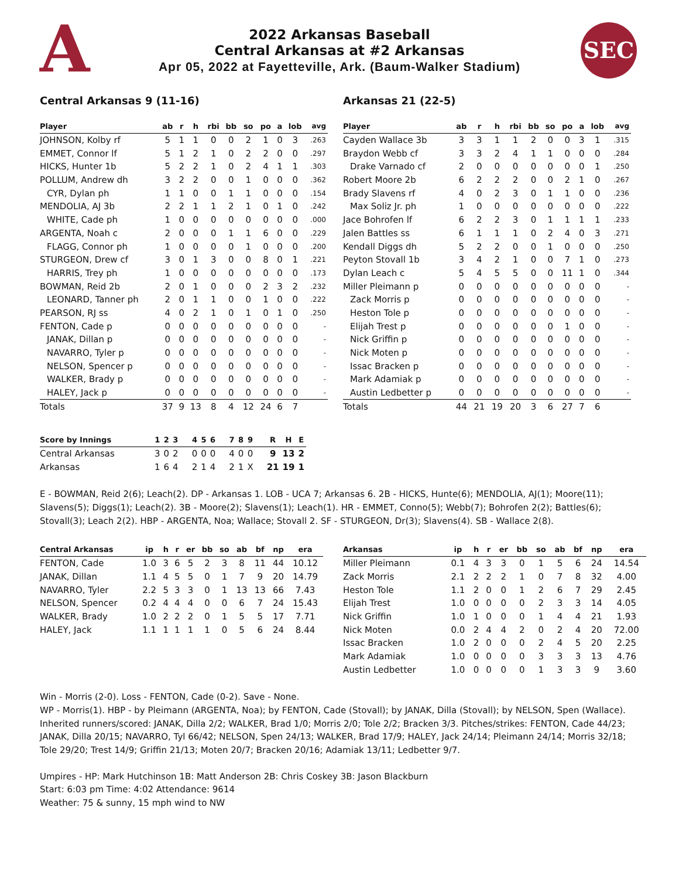A SEC
2022 Arkansas Baseball
Central Arkansas at #2 Arkansas
Apr 05, 2022 at Fayetteville, Ark. (Baum-Walker Stadium)
Central Arkansas 9 (11-16)
| Player | ab | r | h | rbi | bb | so | po | a | lob | avg |
| --- | --- | --- | --- | --- | --- | --- | --- | --- | --- | --- |
| JOHNSON, Kolby rf | 5 | 1 | 1 | 0 | 0 | 2 | 1 | 0 | 3 | .263 |
| EMMET, Connor lf | 5 | 1 | 2 | 1 | 0 | 2 | 2 | 0 | 0 | .297 |
| HICKS, Hunter 1b | 5 | 2 | 2 | 1 | 0 | 2 | 4 | 1 | 1 | .303 |
| POLLUM, Andrew dh | 3 | 2 | 2 | 0 | 0 | 1 | 0 | 0 | 0 | .362 |
| CYR, Dylan ph | 1 | 1 | 0 | 0 | 1 | 1 | 0 | 0 | 0 | .154 |
| MENDOLIA, AJ 3b | 2 | 2 | 1 | 1 | 2 | 1 | 0 | 1 | 0 | .242 |
| WHITE, Cade ph | 1 | 0 | 0 | 0 | 0 | 0 | 0 | 0 | 0 | .000 |
| ARGENTA, Noah c | 2 | 0 | 0 | 0 | 1 | 1 | 6 | 0 | 0 | .229 |
| FLAGG, Connor ph | 1 | 0 | 0 | 0 | 0 | 1 | 0 | 0 | 0 | .200 |
| STURGEON, Drew cf | 3 | 0 | 1 | 3 | 0 | 0 | 8 | 0 | 1 | .221 |
| HARRIS, Trey ph | 1 | 0 | 0 | 0 | 0 | 0 | 0 | 0 | 0 | .173 |
| BOWMAN, Reid 2b | 2 | 0 | 1 | 0 | 0 | 0 | 2 | 3 | 2 | .232 |
| LEONARD, Tanner ph | 2 | 0 | 1 | 1 | 0 | 0 | 1 | 0 | 0 | .222 |
| PEARSON, RJ ss | 4 | 0 | 2 | 1 | 0 | 1 | 0 | 1 | 0 | .250 |
| FENTON, Cade p | 0 | 0 | 0 | 0 | 0 | 0 | 0 | 0 | 0 | - |
| JANAK, Dillan p | 0 | 0 | 0 | 0 | 0 | 0 | 0 | 0 | 0 | - |
| NAVARRO, Tyler p | 0 | 0 | 0 | 0 | 0 | 0 | 0 | 0 | 0 | - |
| NELSON, Spencer p | 0 | 0 | 0 | 0 | 0 | 0 | 0 | 0 | 0 | - |
| WALKER, Brady p | 0 | 0 | 0 | 0 | 0 | 0 | 0 | 0 | 0 | - |
| HALEY, Jack p | 0 | 0 | 0 | 0 | 0 | 0 | 0 | 0 | 0 | - |
| Totals | 37 | 9 | 13 | 8 | 4 | 12 | 24 | 6 | 7 | |
Arkansas 21 (22-5)
| Player | ab | r | h | rbi | bb | so | po | a | lob | avg |
| --- | --- | --- | --- | --- | --- | --- | --- | --- | --- | --- |
| Cayden Wallace 3b | 3 | 3 | 1 | 1 | 2 | 0 | 0 | 3 | 1 | .315 |
| Braydon Webb cf | 3 | 3 | 2 | 4 | 1 | 1 | 0 | 0 | 0 | .284 |
| Drake Varnado cf | 2 | 0 | 0 | 0 | 0 | 0 | 0 | 0 | 1 | .250 |
| Robert Moore 2b | 6 | 2 | 2 | 2 | 0 | 0 | 2 | 1 | 0 | .267 |
| Brady Slavens rf | 4 | 0 | 2 | 3 | 0 | 1 | 1 | 0 | 0 | .236 |
| Max Soliz Jr. ph | 1 | 0 | 0 | 0 | 0 | 0 | 0 | 0 | 0 | .222 |
| Jace Bohrofen lf | 6 | 2 | 2 | 3 | 0 | 1 | 1 | 1 | 1 | .233 |
| Jalen Battles ss | 6 | 1 | 1 | 1 | 0 | 2 | 4 | 0 | 3 | .271 |
| Kendall Diggs dh | 5 | 2 | 2 | 0 | 0 | 1 | 0 | 0 | 0 | .250 |
| Peyton Stovall 1b | 3 | 4 | 2 | 1 | 0 | 0 | 7 | 1 | 0 | .273 |
| Dylan Leach c | 5 | 4 | 5 | 5 | 0 | 0 | 11 | 1 | 0 | .344 |
| Miller Pleimann p | 0 | 0 | 0 | 0 | 0 | 0 | 0 | 0 | 0 | - |
| Zack Morris p | 0 | 0 | 0 | 0 | 0 | 0 | 0 | 0 | 0 | - |
| Heston Tole p | 0 | 0 | 0 | 0 | 0 | 0 | 0 | 0 | 0 | - |
| Elijah Trest p | 0 | 0 | 0 | 0 | 0 | 0 | 1 | 0 | 0 | - |
| Nick Griffin p | 0 | 0 | 0 | 0 | 0 | 0 | 0 | 0 | 0 | - |
| Nick Moten p | 0 | 0 | 0 | 0 | 0 | 0 | 0 | 0 | 0 | - |
| Issac Bracken p | 0 | 0 | 0 | 0 | 0 | 0 | 0 | 0 | 0 | - |
| Mark Adamiak p | 0 | 0 | 0 | 0 | 0 | 0 | 0 | 0 | 0 | - |
| Austin Ledbetter p | 0 | 0 | 0 | 0 | 0 | 0 | 0 | 0 | 0 | - |
| Totals | 44 | 21 | 19 | 20 | 3 | 6 | 27 | 7 | 6 | |
| Score by Innings | 1 | 2 | 3 | 4 | 5 | 6 | 7 | 8 | 9 | R | H | E |
| --- | --- | --- | --- | --- | --- | --- | --- | --- | --- | --- | --- | --- |
| Central Arkansas | 3 | 0 | 2 | 0 | 0 | 0 | 4 | 0 | 0 | 9 | 13 | 2 |
| Arkansas | 1 | 6 | 4 | 2 | 1 | 4 | 2 | 1 | X | 21 | 19 | 1 |
E - BOWMAN, Reid 2(6); Leach(2). DP - Arkansas 1. LOB - UCA 7; Arkansas 6. 2B - HICKS, Hunte(6); MENDOLIA, AJ(1); Moore(11); Slavens(5); Diggs(1); Leach(2). 3B - Moore(2); Slavens(1); Leach(1). HR - EMMET, Conno(5); Webb(7); Bohrofen 2(2); Battles(6); Stovall(3); Leach 2(2). HBP - ARGENTA, Noa; Wallace; Stovall 2. SF - STURGEON, Dr(3); Slavens(4). SB - Wallace 2(8).
| Central Arkansas | ip | h | r | er | bb | so | ab | bf | np | era |
| --- | --- | --- | --- | --- | --- | --- | --- | --- | --- | --- |
| FENTON, Cade | 1.0 | 3 | 6 | 5 | 2 | 3 | 8 | 11 | 44 | 10.12 |
| JANAK, Dillan | 1.1 | 4 | 5 | 5 | 0 | 1 | 7 | 9 | 20 | 14.79 |
| NAVARRO, Tyler | 2.2 | 5 | 3 | 3 | 0 | 1 | 13 | 13 | 66 | 7.43 |
| NELSON, Spencer | 0.2 | 4 | 4 | 4 | 0 | 0 | 6 | 7 | 24 | 15.43 |
| WALKER, Brady | 1.0 | 2 | 2 | 2 | 0 | 1 | 5 | 5 | 17 | 7.71 |
| HALEY, Jack | 1.1 | 1 | 1 | 1 | 1 | 0 | 5 | 6 | 24 | 8.44 |
| Arkansas | ip | h | r | er | bb | so | ab | bf | np | era |
| --- | --- | --- | --- | --- | --- | --- | --- | --- | --- | --- |
| Miller Pleimann | 0.1 | 4 | 3 | 3 | 0 | 1 | 5 | 6 | 24 | 14.54 |
| Zack Morris | 2.1 | 2 | 2 | 2 | 1 | 0 | 7 | 8 | 32 | 4.00 |
| Heston Tole | 1.1 | 2 | 0 | 0 | 1 | 2 | 6 | 7 | 29 | 2.45 |
| Elijah Trest | 1.0 | 0 | 0 | 0 | 0 | 2 | 3 | 3 | 14 | 4.05 |
| Nick Griffin | 1.0 | 1 | 0 | 0 | 0 | 1 | 4 | 4 | 21 | 1.93 |
| Nick Moten | 0.0 | 2 | 4 | 4 | 2 | 0 | 2 | 4 | 20 | 72.00 |
| Issac Bracken | 1.0 | 2 | 0 | 0 | 0 | 2 | 4 | 5 | 20 | 2.25 |
| Mark Adamiak | 1.0 | 0 | 0 | 0 | 0 | 3 | 3 | 3 | 13 | 4.76 |
| Austin Ledbetter | 1.0 | 0 | 0 | 0 | 0 | 1 | 3 | 3 | 9 | 3.60 |
Win - Morris (2-0). Loss - FENTON, Cade (0-2). Save - None.
WP - Morris(1). HBP - by Pleimann (ARGENTA, Noa); by FENTON, Cade (Stovall); by JANAK, Dilla (Stovall); by NELSON, Spen (Wallace). Inherited runners/scored: JANAK, Dilla 2/2; WALKER, Brad 1/0; Morris 2/0; Tole 2/2; Bracken 3/3. Pitches/strikes: FENTON, Cade 44/23; JANAK, Dilla 20/15; NAVARRO, Tyl 66/42; NELSON, Spen 24/13; WALKER, Brad 17/9; HALEY, Jack 24/14; Pleimann 24/14; Morris 32/18; Tole 29/20; Trest 14/9; Griffin 21/13; Moten 20/7; Bracken 20/16; Adamiak 13/11; Ledbetter 9/7.
Umpires - HP: Mark Hutchinson 1B: Matt Anderson 2B: Chris Coskey 3B: Jason Blackburn
Start: 6:03 pm Time: 4:02 Attendance: 9614
Weather: 75 & sunny, 15 mph wind to NW